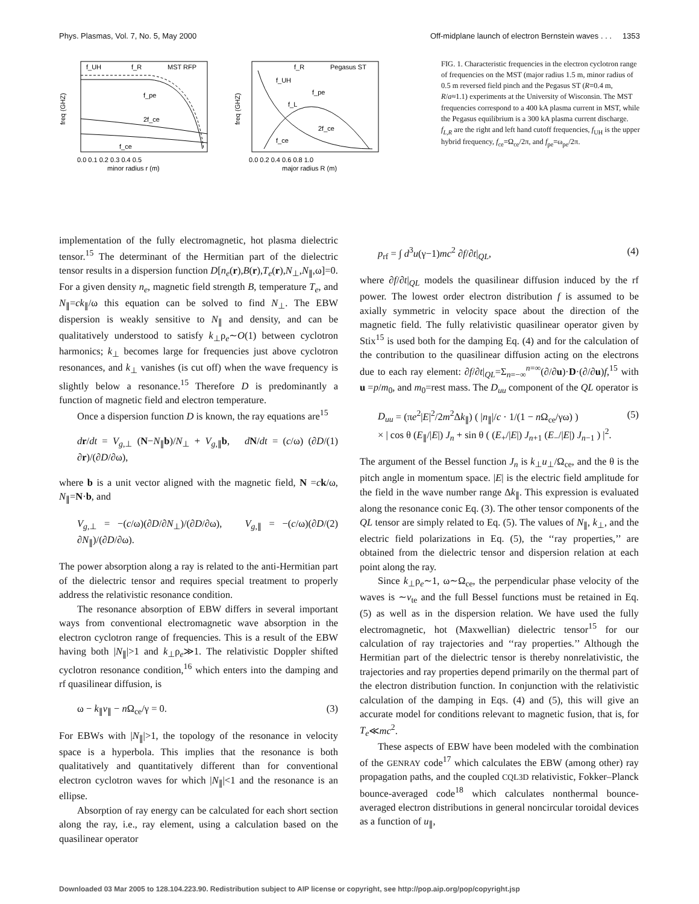Phys. Plasmas, Vol. 7, No. 5, May 2000 Off-midplane launch of electron Bernstein waves . . . 1353
f_UH
f_R
MST RFP
f_pe
2f_ce
f_ce
0.0 0.1 0.2 0.3 0.4 0.5
minor radius r (m)
freq (GHZ)
f_R
Pegasus ST
f_UH
f_L
f_pe
2f_ce
f_ce
0.0 0.2 0.4 0.6 0.8 1.0
major radius R (m)
freq (GHZ)
FIG. 1. Characteristic frequencies in the electron cyclotron range of frequencies on the MST (major radius 1.5 m, minor radius of 0.5 m reversed field pinch and the Pegasus ST (R=0.4 m, R/a≈1.1) experiments at the University of Wisconsin. The MST frequencies correspond to a 400 kA plasma current in MST, while the Pegasus equilibrium is a 300 kA plasma current discharge. f<sub>L,R</sub> are the right and left hand cutoff frequencies, f<sub>UH</sub> is the upper hybrid frequency, f<sub>ce</sub>=Ω<sub>ce</sub>/2π, and f<sub>pe</sub>=ω<sub>pe</sub>/2π.
implementation of the fully electromagnetic, hot plasma dielectric tensor.<sup>15</sup> The determinant of the Hermitian part of the dielectric tensor results in a dispersion function D[n<sub>e</sub>(r),B(r),T<sub>e</sub>(r),N<sub>⊥</sub>,N<sub>∥</sub>,ω]=0. For a given density n<sub>e</sub>, magnetic field strength B, temperature T<sub>e</sub>, and N<sub>∥</sub>=ck<sub>∥</sub>/ω this equation can be solved to find N<sub>⊥</sub>. The EBW dispersion is weakly sensitive to N<sub>∥</sub> and density, and can be qualitatively understood to satisfy k<sub>⊥</sub>ρ<sub>e</sub>∼O(1) between cyclotron harmonics; k<sub>⊥</sub> becomes large for frequencies just above cyclotron resonances, and k<sub>⊥</sub> vanishes (is cut off) when the wave frequency is slightly below a resonance.<sup>15</sup> Therefore D is predominantly a function of magnetic field and electron temperature.
Once a dispersion function D is known, the ray equations are<sup>15</sup>
dr/dt = V<sub>g,⊥</sub> (N−N<sub>∥</sub>b)/N<sub>⊥</sub> + V<sub>g,∥</sub>b, dN/dt = (c/ω) (∂D/∂r)/(∂D/∂ω), (1)
where b is a unit vector aligned with the magnetic field, N =ck/ω, N<sub>∥</sub>=N·b, and
V<sub>g,⊥</sub> = −(c/ω)(∂D/∂N<sub>⊥</sub>)/(∂D/∂ω), V<sub>g,∥</sub> = −(c/ω)(∂D/∂N<sub>∥</sub>)/(∂D/∂ω). (2)
The power absorption along a ray is related to the anti-Hermitian part of the dielectric tensor and requires special treatment to properly address the relativistic resonance condition.
The resonance absorption of EBW differs in several important ways from conventional electromagnetic wave absorption in the electron cyclotron range of frequencies. This is a result of the EBW having both |N<sub>∥</sub>|>1 and k<sub>⊥</sub>ρ<sub>e</sub>≫1. The relativistic Doppler shifted cyclotron resonance condition,<sup>16</sup> which enters into the damping and rf quasilinear diffusion, is
ω − k<sub>∥</sub>v<sub>∥</sub> − n Ω<sub>ce</sub>/γ = 0. (3)
For EBWs with |N<sub>∥</sub>|>1, the topology of the resonance in velocity space is a hyperbola. This implies that the resonance is both qualitatively and quantitatively different than for conventional electron cyclotron waves for which |N<sub>∥</sub>|<1 and the resonance is an ellipse.
Absorption of ray energy can be calculated for each short section along the ray, i.e., ray element, using a calculation based on the quasilinear operator
p<sub>rf</sub> = ∫ d<sup>3</sup>u(γ−1)mc<sup>2</sup> ∂f/∂t|<sub>QL</sub>, (4)
where ∂f/∂t|<sub>QL</sub> models the quasilinear diffusion induced by the rf power. The lowest order electron distribution f is assumed to be axially symmetric in velocity space about the direction of the magnetic field. The fully relativistic quasilinear operator given by Stix<sup>15</sup> is used both for the damping Eq. (4) and for the calculation of the contribution to the quasilinear diffusion acting on the electrons due to each ray element: ∂f/∂t|<sub>QL</sub>=Σ<sub>n=−∞</sub><sup>n=∞</sup>(∂/∂u)·D·(∂/∂u)f,<sup>15</sup> with u =p/m<sub>0</sub>, and m<sub>0</sub>=rest mass. The D<sub>uu</sub> component of the QL operator is
D<sub>uu</sub> = (πe<sup>2</sup>|E|<sup>2</sup>/2m<sup>2</sup>Δk<sub>∥</sub>) ( |n<sub>∥</sub>|/c · 1/(1 − n Ω<sub>ce</sub>/γω) )
× | cos θ (E<sub>∥</sub>/|E|) J<sub>n</sub> + sin θ ( (E<sub>+</sub>/|E|) J<sub>n+1</sub> (E<sub>−</sub>/|E|) J<sub>n−1</sub> ) |<sup>2</sup>. (5)
The argument of the Bessel function J<sub>n</sub> is k<sub>⊥</sub>u<sub>⊥</sub>/Ω<sub>ce</sub>, and the θ is the pitch angle in momentum space. |E| is the electric field amplitude for the field in the wave number range Δk<sub>∥</sub>. This expression is evaluated along the resonance conic Eq. (3). The other tensor components of the QL tensor are simply related to Eq. (5). The values of N<sub>∥</sub>, k<sub>⊥</sub>, and the electric field polarizations in Eq. (5), the ‘‘ray properties,’’ are obtained from the dielectric tensor and dispersion relation at each point along the ray.
Since k<sub>⊥</sub>ρ<sub>e</sub>∼1, ω∼Ω<sub>ce</sub>, the perpendicular phase velocity of the waves is ∼v<sub>te</sub> and the full Bessel functions must be retained in Eq. (5) as well as in the dispersion relation. We have used the fully electromagnetic, hot (Maxwellian) dielectric tensor<sup>15</sup> for our calculation of ray trajectories and ‘‘ray properties.’’ Although the Hermitian part of the dielectric tensor is thereby nonrelativistic, the trajectories and ray properties depend primarily on the thermal part of the electron distribution function. In conjunction with the relativistic calculation of the damping in Eqs. (4) and (5), this will give an accurate model for conditions relevant to magnetic fusion, that is, for T<sub>e</sub>≪mc<sup>2</sup>.
These aspects of EBW have been modeled with the combination of the GENRAY code<sup>17</sup> which calculates the EBW (among other) ray propagation paths, and the coupled CQL3D relativistic, Fokker–Planck bounce-averaged code<sup>18</sup> which calculates nonthermal bounce-averaged electron distributions in general noncircular toroidal devices as a function of u<sub>∥</sub>,
Downloaded 03 Mar 2005 to 128.104.223.90. Redistribution subject to AIP license or copyright, see http://pop.aip.org/pop/copyright.jsp